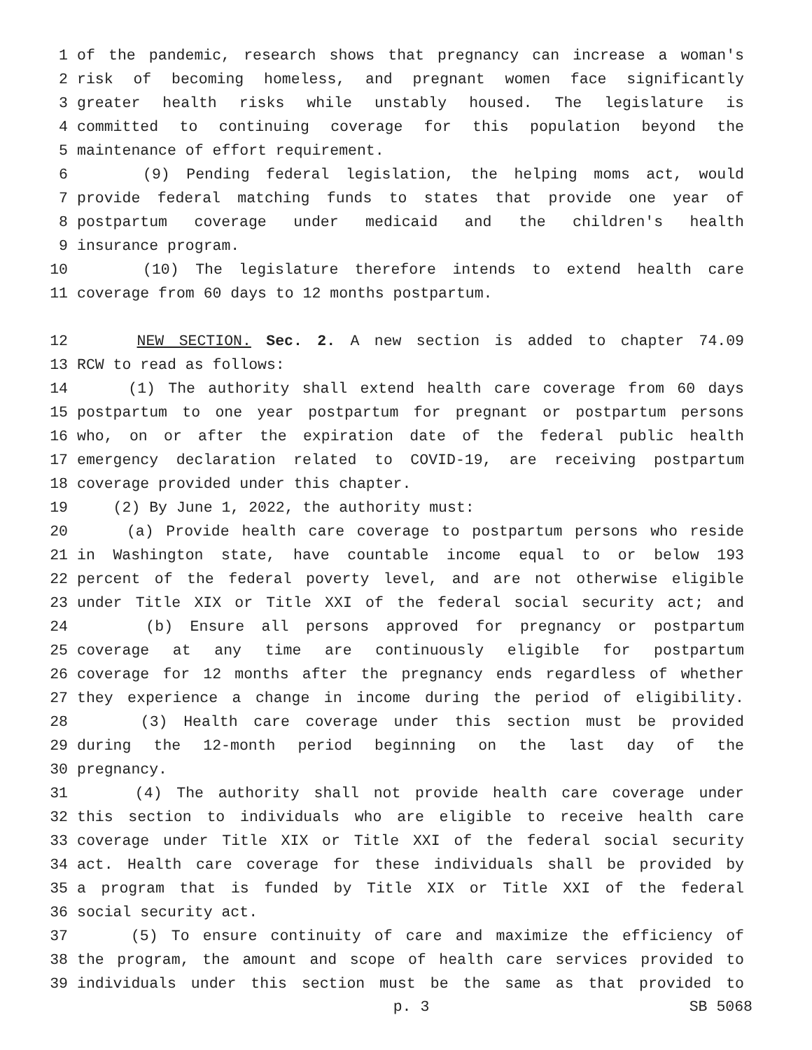1 of the pandemic, research shows that pregnancy can increase a woman's
2 risk of becoming homeless, and pregnant women face significantly
3 greater health risks while unstably housed. The legislature is
4 committed to continuing coverage for this population beyond the
5 maintenance of effort requirement.
6 (9) Pending federal legislation, the helping moms act, would
7 provide federal matching funds to states that provide one year of
8 postpartum coverage under medicaid and the children's health
9 insurance program.
10 (10) The legislature therefore intends to extend health care
11 coverage from 60 days to 12 months postpartum.
12 NEW SECTION. Sec. 2. A new section is added to chapter 74.09
13 RCW to read as follows:
14 (1) The authority shall extend health care coverage from 60 days
15 postpartum to one year postpartum for pregnant or postpartum persons
16 who, on or after the expiration date of the federal public health
17 emergency declaration related to COVID-19, are receiving postpartum
18 coverage provided under this chapter.
19 (2) By June 1, 2022, the authority must:
20 (a) Provide health care coverage to postpartum persons who reside
21 in Washington state, have countable income equal to or below 193
22 percent of the federal poverty level, and are not otherwise eligible
23 under Title XIX or Title XXI of the federal social security act; and
24 (b) Ensure all persons approved for pregnancy or postpartum
25 coverage at any time are continuously eligible for postpartum
26 coverage for 12 months after the pregnancy ends regardless of whether
27 they experience a change in income during the period of eligibility.
28 (3) Health care coverage under this section must be provided
29 during the 12-month period beginning on the last day of the
30 pregnancy.
31 (4) The authority shall not provide health care coverage under
32 this section to individuals who are eligible to receive health care
33 coverage under Title XIX or Title XXI of the federal social security
34 act. Health care coverage for these individuals shall be provided by
35 a program that is funded by Title XIX or Title XXI of the federal
36 social security act.
37 (5) To ensure continuity of care and maximize the efficiency of
38 the program, the amount and scope of health care services provided to
39 individuals under this section must be the same as that provided to
p. 3 SB 5068